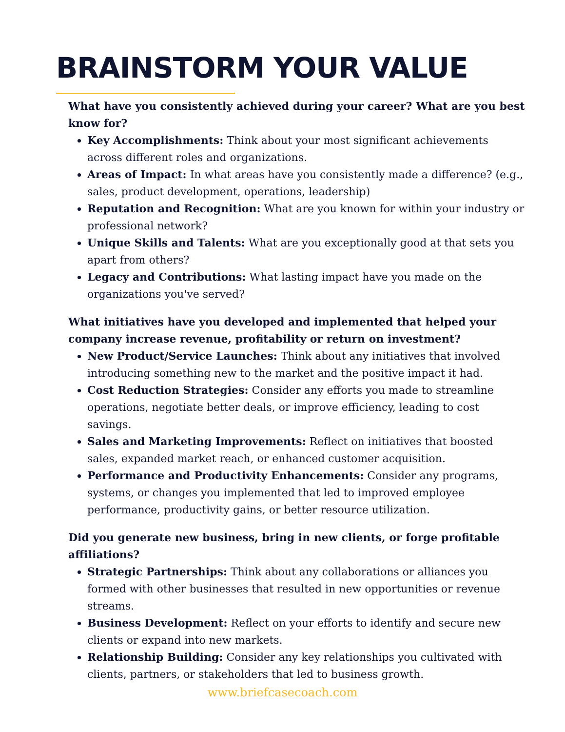BRAINSTORM YOUR VALUE
What have you consistently achieved during your career? What are you best know for?
Key Accomplishments: Think about your most significant achievements across different roles and organizations.
Areas of Impact: In what areas have you consistently made a difference? (e.g., sales, product development, operations, leadership)
Reputation and Recognition: What are you known for within your industry or professional network?
Unique Skills and Talents: What are you exceptionally good at that sets you apart from others?
Legacy and Contributions: What lasting impact have you made on the organizations you've served?
What initiatives have you developed and implemented that helped your company increase revenue, profitability or return on investment?
New Product/Service Launches: Think about any initiatives that involved introducing something new to the market and the positive impact it had.
Cost Reduction Strategies: Consider any efforts you made to streamline operations, negotiate better deals, or improve efficiency, leading to cost savings.
Sales and Marketing Improvements: Reflect on initiatives that boosted sales, expanded market reach, or enhanced customer acquisition.
Performance and Productivity Enhancements: Consider any programs, systems, or changes you implemented that led to improved employee performance, productivity gains, or better resource utilization.
Did you generate new business, bring in new clients, or forge profitable affiliations?
Strategic Partnerships: Think about any collaborations or alliances you formed with other businesses that resulted in new opportunities or revenue streams.
Business Development: Reflect on your efforts to identify and secure new clients or expand into new markets.
Relationship Building: Consider any key relationships you cultivated with clients, partners, or stakeholders that led to business growth.
www.briefcasecoach.com